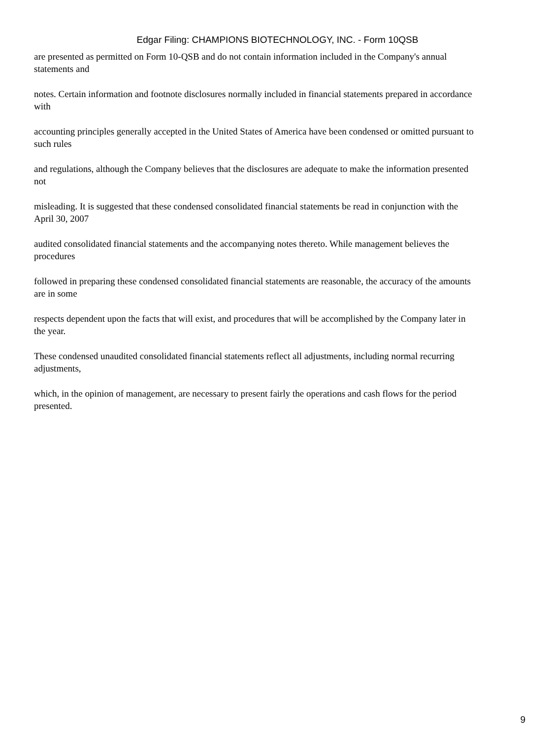Edgar Filing: CHAMPIONS BIOTECHNOLOGY, INC. - Form 10QSB
are presented as permitted on Form 10-QSB and do not contain information included in the Company's annual
statements and
notes. Certain information and footnote disclosures normally included in financial statements prepared in accordance
with
accounting principles generally accepted in the United States of America have been condensed or omitted pursuant to
such rules
and regulations, although the Company believes that the disclosures are adequate to make the information presented
not
misleading. It is suggested that these condensed consolidated financial statements be read in conjunction with the
April 30, 2007
audited consolidated financial statements and the accompanying notes thereto. While management believes the
procedures
followed in preparing these condensed consolidated financial statements are reasonable, the accuracy of the amounts
are in some
respects dependent upon the facts that will exist, and procedures that will be accomplished by the Company later in
the year.
These condensed unaudited consolidated financial statements reflect all adjustments, including normal recurring
adjustments,
which, in the opinion of management, are necessary to present fairly the operations and cash flows for the period
presented.
9